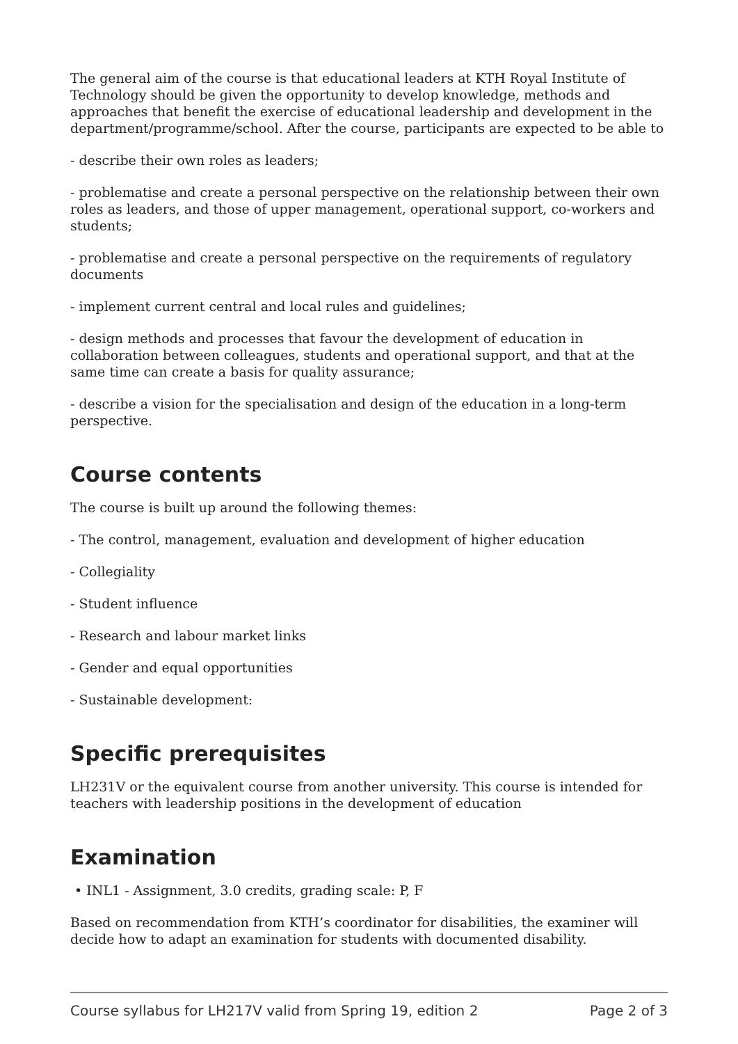The general aim of the course is that educational leaders at KTH Royal Institute of Technology should be given the opportunity to develop knowledge, methods and approaches that benefit the exercise of educational leadership and development in the department/programme/school. After the course, participants are expected to be able to
- describe their own roles as leaders;
- problematise and create a personal perspective on the relationship between their own roles as leaders, and those of upper management, operational support, co-workers and students;
- problematise and create a personal perspective on the requirements of regulatory documents
- implement current central and local rules and guidelines;
- design methods and processes that favour the development of education in collaboration between colleagues, students and operational support, and that at the same time can create a basis for quality assurance;
- describe a vision for the specialisation and design of the education in a long-term perspective.
Course contents
The course is built up around the following themes:
- The control, management, evaluation and development of higher education
- Collegiality
- Student influence
- Research and labour market links
- Gender and equal opportunities
- Sustainable development:
Specific prerequisites
LH231V or the equivalent course from another university. This course is intended for teachers with leadership positions in the development of education
Examination
• INL1 - Assignment, 3.0 credits, grading scale: P, F
Based on recommendation from KTH’s coordinator for disabilities, the examiner will decide how to adapt an examination for students with documented disability.
Course syllabus for LH217V valid from Spring 19, edition 2 Page 2 of 3